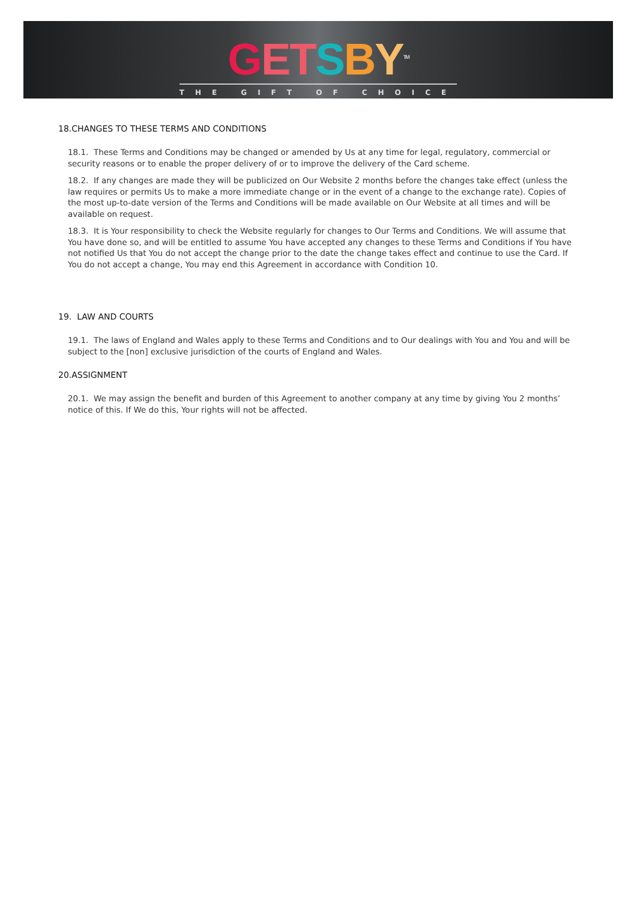GETSBY<sup>TM</sup>
THE GIFT OF CHOICE
18.CHANGES TO THESE TERMS AND CONDITIONS
18.1. These Terms and Conditions may be changed or amended by Us at any time for legal, regulatory, commercial or security reasons or to enable the proper delivery of or to improve the delivery of the Card scheme.
18.2. If any changes are made they will be publicized on Our Website 2 months before the changes take effect (unless the law requires or permits Us to make a more immediate change or in the event of a change to the exchange rate). Copies of the most up-to-date version of the Terms and Conditions will be made available on Our Website at all times and will be available on request.
18.3. It is Your responsibility to check the Website regularly for changes to Our Terms and Conditions. We will assume that You have done so, and will be entitled to assume You have accepted any changes to these Terms and Conditions if You have not notified Us that You do not accept the change prior to the date the change takes effect and continue to use the Card. If You do not accept a change, You may end this Agreement in accordance with Condition 10.
19. LAW AND COURTS
19.1. The laws of England and Wales apply to these Terms and Conditions and to Our dealings with You and You and will be subject to the [non] exclusive jurisdiction of the courts of England and Wales.
20.ASSIGNMENT
20.1. We may assign the benefit and burden of this Agreement to another company at any time by giving You 2 months’ notice of this. If We do this, Your rights will not be affected.